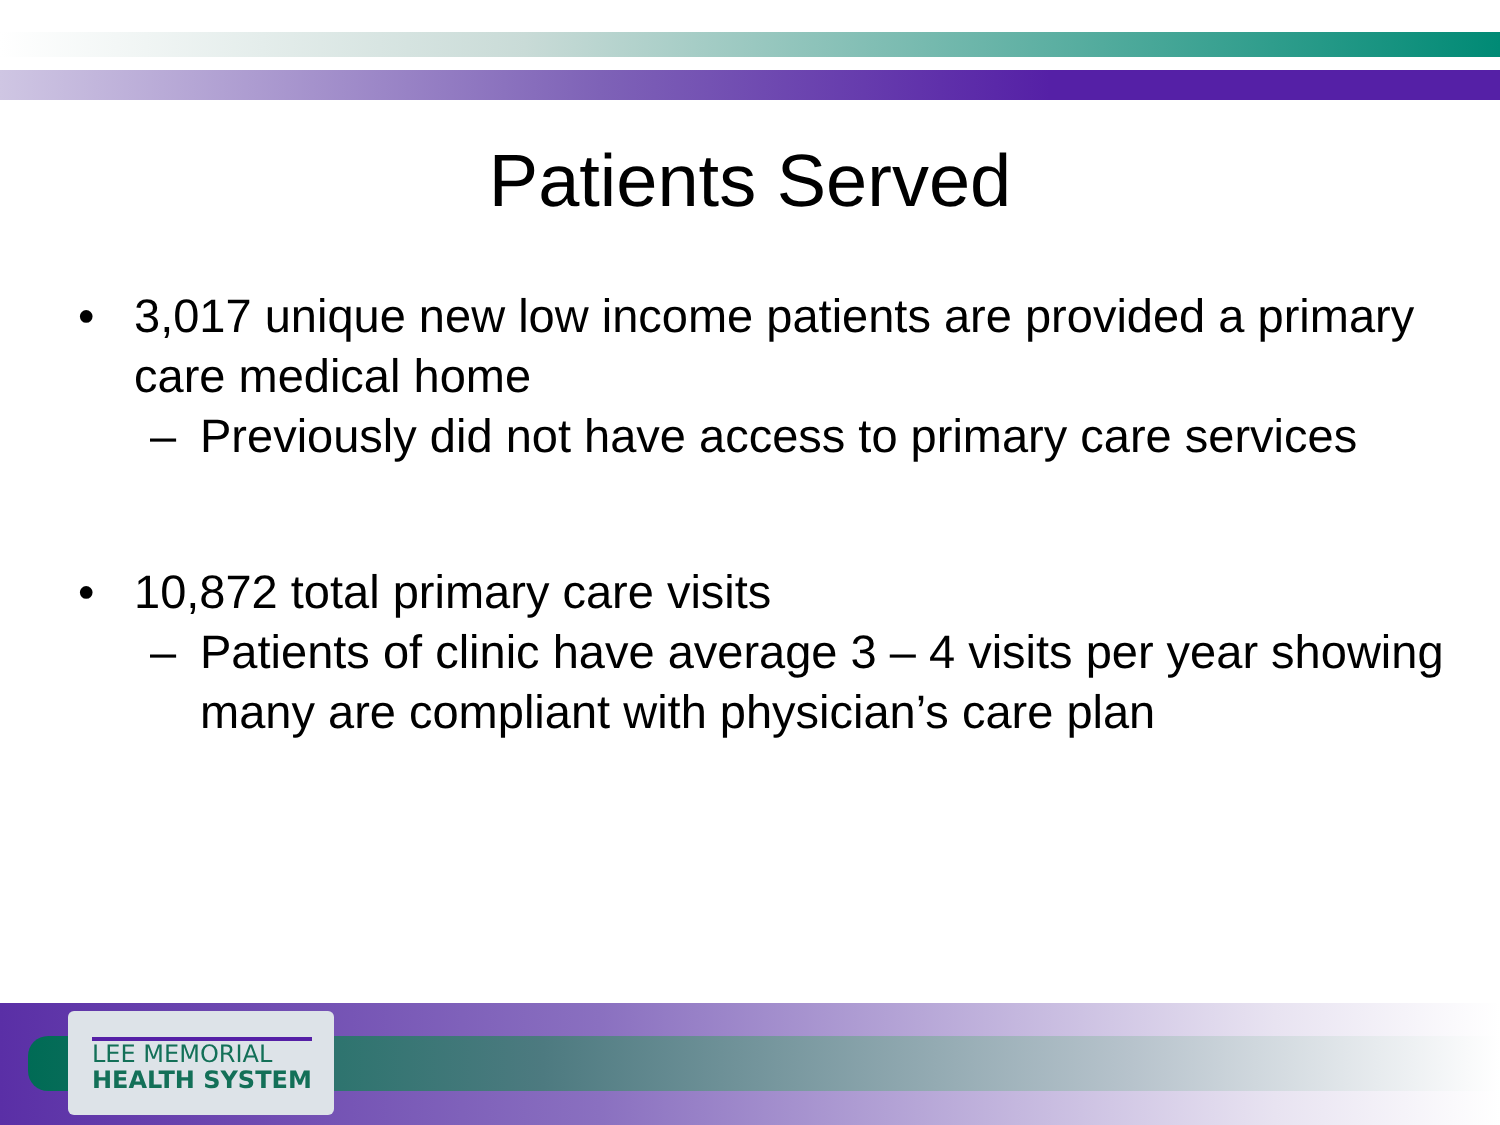Patients Served
• 3,017 unique new low income patients are provided a primary care medical home
– Previously did not have access to primary care services
• 10,872 total primary care visits
– Patients of clinic have average 3 – 4 visits per year showing many are compliant with physician’s care plan
LEE MEMORIAL
HEALTH SYSTEM